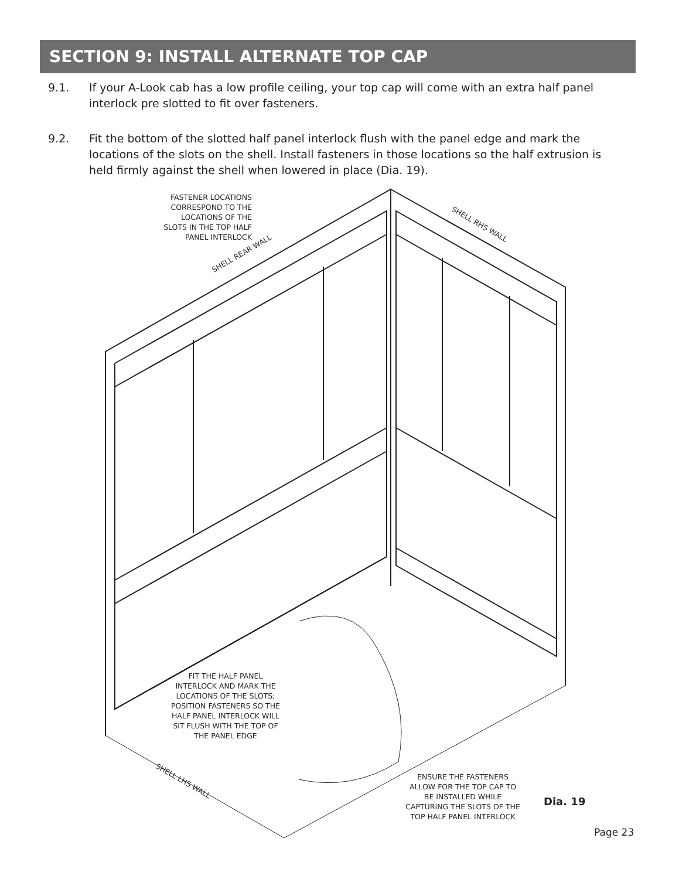SECTION 9: INSTALL ALTERNATE TOP CAP
9.1. If your A-Look cab has a low profile ceiling, your top cap will come with an extra half panel interlock pre slotted to fit over fasteners.
9.2. Fit the bottom of the slotted half panel interlock flush with the panel edge and mark the locations of the slots on the shell. Install fasteners in those locations so the half extrusion is held firmly against the shell when lowered in place (Dia. 19).
FASTENER LOCATIONS
CORRESPOND TO THE
LOCATIONS OF THE
SLOTS IN THE TOP HALF
PANEL INTERLOCK
SHELL REAR WALL
SHELL RHS WALL
FIT THE HALF PANEL
INTERLOCK AND MARK THE
LOCATIONS OF THE SLOTS;
POSITION FASTENERS SO THE
HALF PANEL INTERLOCK WILL
SIT FLUSH WITH THE TOP OF
THE PANEL EDGE
SHELL LHS WALL
ENSURE THE FASTENERS
ALLOW FOR THE TOP CAP TO
BE INSTALLED WHILE
CAPTURING THE SLOTS OF THE
TOP HALF PANEL INTERLOCK
Dia. 19
Page 23